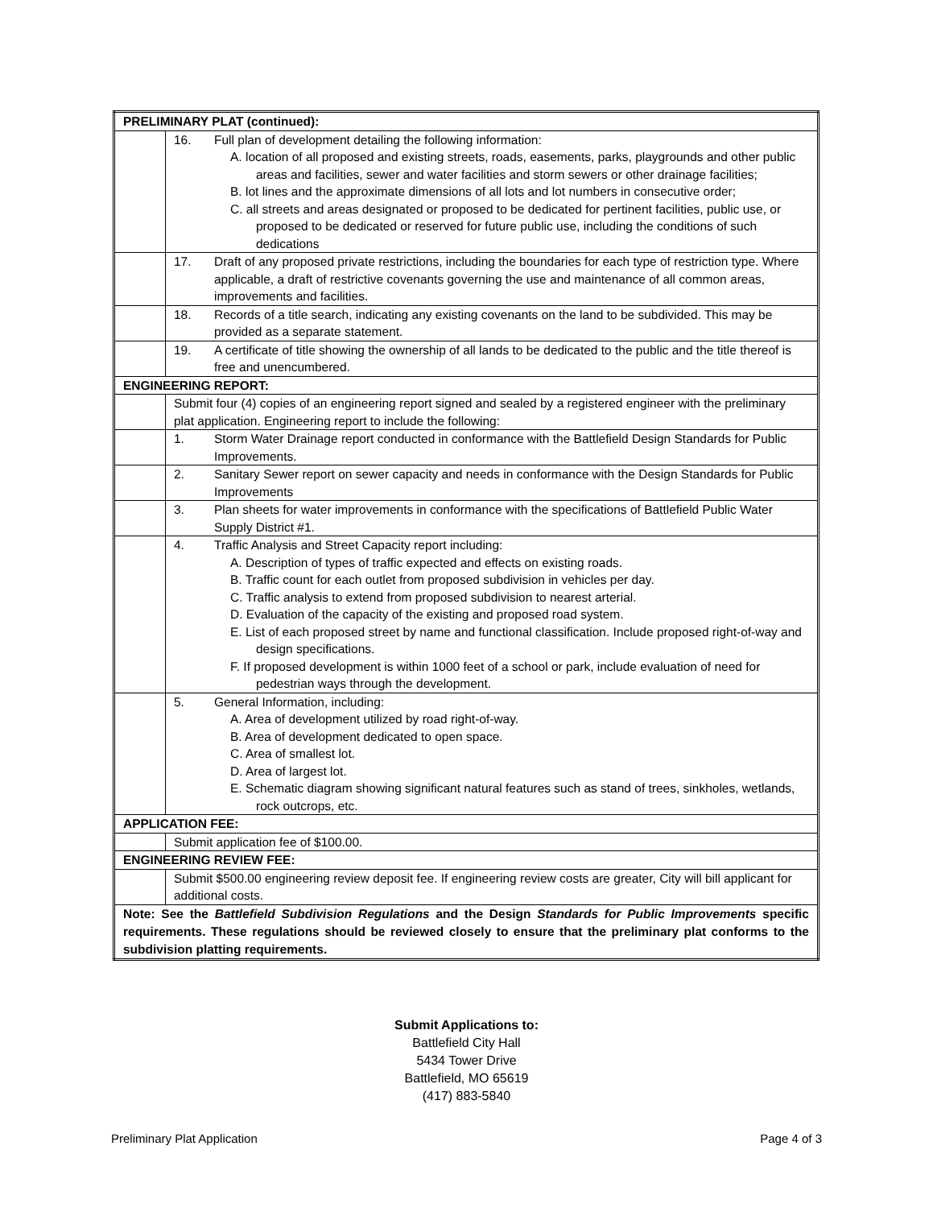| PRELIMINARY PLAT (continued): | |
| | 16. Full plan of development detailing the following information: A. location of all proposed and existing streets, roads, easements, parks, playgrounds and other public areas and facilities, sewer and water facilities and storm sewers or other drainage facilities; B. lot lines and the approximate dimensions of all lots and lot numbers in consecutive order; C. all streets and areas designated or proposed to be dedicated for pertinent facilities, public use, or proposed to be dedicated or reserved for future public use, including the conditions of such dedications |
| | 17. Draft of any proposed private restrictions, including the boundaries for each type of restriction type. Where applicable, a draft of restrictive covenants governing the use and maintenance of all common areas, improvements and facilities. |
| | 18. Records of a title search, indicating any existing covenants on the land to be subdivided. This may be provided as a separate statement. |
| | 19. A certificate of title showing the ownership of all lands to be dedicated to the public and the title thereof is free and unencumbered. |
| ENGINEERING REPORT: | |
| | Submit four (4) copies of an engineering report signed and sealed by a registered engineer with the preliminary plat application. Engineering report to include the following: |
| | 1. Storm Water Drainage report conducted in conformance with the Battlefield Design Standards for Public Improvements. |
| | 2. Sanitary Sewer report on sewer capacity and needs in conformance with the Design Standards for Public Improvements |
| | 3. Plan sheets for water improvements in conformance with the specifications of Battlefield Public Water Supply District #1. |
| | 4. Traffic Analysis and Street Capacity report including: A. Description of types of traffic expected and effects on existing roads. B. Traffic count for each outlet from proposed subdivision in vehicles per day. C. Traffic analysis to extend from proposed subdivision to nearest arterial. D. Evaluation of the capacity of the existing and proposed road system. E. List of each proposed street by name and functional classification. Include proposed right-of-way and design specifications. F. If proposed development is within 1000 feet of a school or park, include evaluation of need for pedestrian ways through the development. |
| | 5. General Information, including: A. Area of development utilized by road right-of-way. B. Area of development dedicated to open space. C. Area of smallest lot. D. Area of largest lot. E. Schematic diagram showing significant natural features such as stand of trees, sinkholes, wetlands, rock outcrops, etc. |
| APPLICATION FEE: | |
| | Submit application fee of $100.00. |
| ENGINEERING REVIEW FEE: | |
| | Submit $500.00 engineering review deposit fee. If engineering review costs are greater, City will bill applicant for additional costs. |
| Note: See the Battlefield Subdivision Regulations and the Design Standards for Public Improvements specific requirements. These regulations should be reviewed closely to ensure that the preliminary plat conforms to the subdivision platting requirements. | |
Submit Applications to:
Battlefield City Hall
5434 Tower Drive
Battlefield, MO 65619
(417) 883-5840
Preliminary Plat Application Page 4 of 3